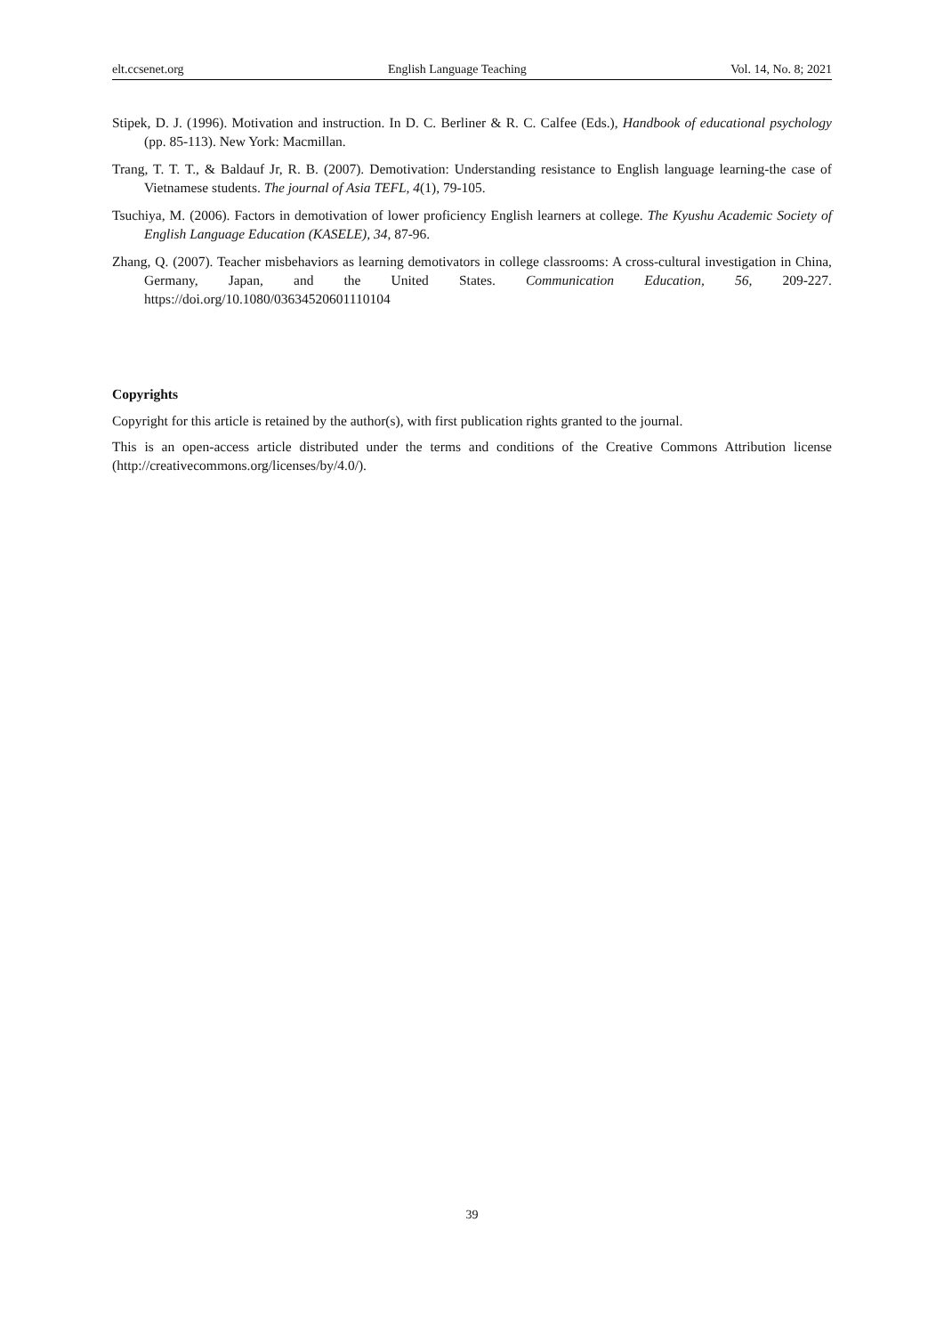elt.ccsenet.org English Language Teaching Vol. 14, No. 8; 2021
Stipek, D. J. (1996). Motivation and instruction. In D. C. Berliner & R. C. Calfee (Eds.), Handbook of educational psychology (pp. 85-113). New York: Macmillan.
Trang, T. T. T., & Baldauf Jr, R. B. (2007). Demotivation: Understanding resistance to English language learning-the case of Vietnamese students. The journal of Asia TEFL, 4(1), 79-105.
Tsuchiya, M. (2006). Factors in demotivation of lower proficiency English learners at college. The Kyushu Academic Society of English Language Education (KASELE), 34, 87-96.
Zhang, Q. (2007). Teacher misbehaviors as learning demotivators in college classrooms: A cross-cultural investigation in China, Germany, Japan, and the United States. Communication Education, 56, 209-227. https://doi.org/10.1080/03634520601110104
Copyrights
Copyright for this article is retained by the author(s), with first publication rights granted to the journal.
This is an open-access article distributed under the terms and conditions of the Creative Commons Attribution license (http://creativecommons.org/licenses/by/4.0/).
39